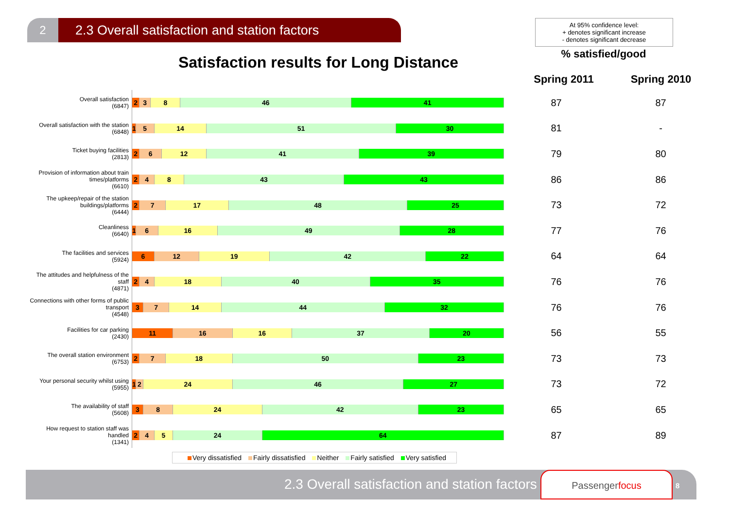2 2.3 Overall satisfaction and station factors
At 95% confidence level:
+ denotes significant increase
- denotes significant decrease
% satisfied/good
Satisfaction results for Long Distance
Spring 2011 Spring 2010
| Overall satisfaction (6847) | 2 3 8 46 41 | 87 | 87 |
| Overall satisfaction with the station (6848) | 1 5 14 51 30 | 81 | - |
| Ticket buying facilities (2813) | 2 6 12 41 39 | 79 | 80 |
| Provision of information about train times/platforms (6610) | 2 4 8 43 43 | 86 | 86 |
| The upkeep/repair of the station buildings/platforms (6444) | 2 7 17 48 25 | 73 | 72 |
| Cleanliness (6640) | 1 6 16 49 28 | 77 | 76 |
| The facilities and services (5924) | 6 12 19 42 22 | 64 | 64 |
| The attitudes and helpfulness of the staff (4871) | 2 4 18 40 35 | 76 | 76 |
| Connections with other forms of public transport (4548) | 3 7 14 44 32 | 76 | 76 |
| Facilities for car parking (2430) | 11 16 16 37 20 | 56 | 55 |
| The overall station environment (6753) | 2 7 18 50 23 | 73 | 73 |
| Your personal security whilst using (5955) | 1 2 24 46 27 | 73 | 72 |
| The availability of staff (5608) | 3 8 24 42 23 | 65 | 65 |
| How request to station staff was handled (1341) | 2 4 5 24 64 | 87 | 89 |
Very dissatisfied Fairly dissatisfied Neither Fairly satisfied Very satisfied
2.3 Overall satisfaction and station factors
Passengerfocus
8